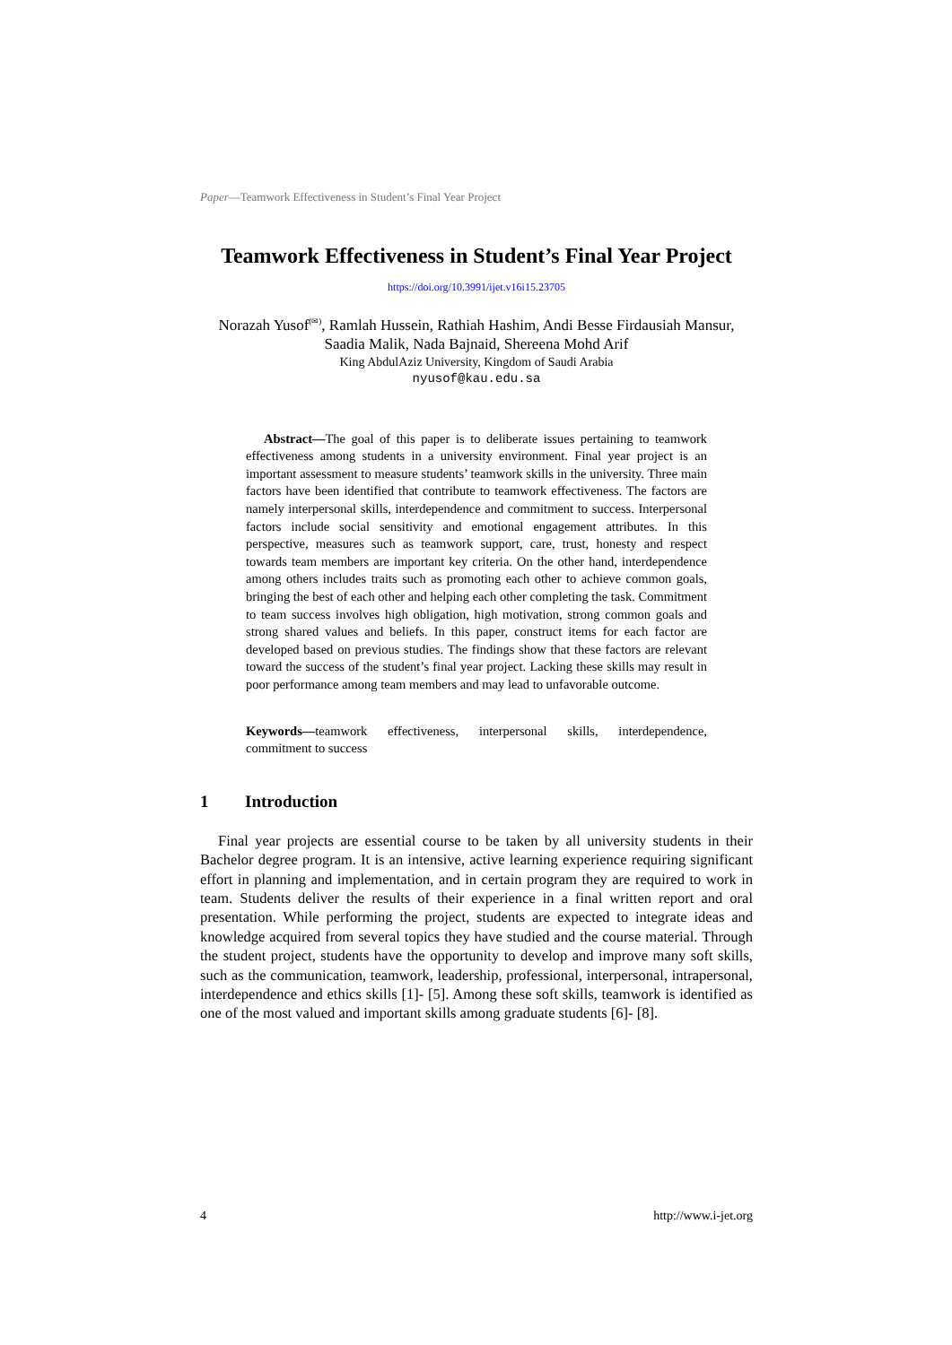Paper—Teamwork Effectiveness in Student’s Final Year Project
Teamwork Effectiveness in Student’s Final Year Project
https://doi.org/10.3991/ijet.v16i15.23705
Norazah Yusof<sup>(✉)</sup>, Ramlah Hussein, Rathiah Hashim, Andi Besse Firdausiah Mansur,
Saadia Malik, Nada Bajnaid, Shereena Mohd Arif
King AbdulAziz University, Kingdom of Saudi Arabia
nyusof@kau.edu.sa
Abstract—The goal of this paper is to deliberate issues pertaining to teamwork effectiveness among students in a university environment. Final year project is an important assessment to measure students’ teamwork skills in the university. Three main factors have been identified that contribute to teamwork effectiveness. The factors are namely interpersonal skills, interdependence and commitment to success. Interpersonal factors include social sensitivity and emotional engagement attributes. In this perspective, measures such as teamwork support, care, trust, honesty and respect towards team members are important key criteria. On the other hand, interdependence among others includes traits such as promoting each other to achieve common goals, bringing the best of each other and helping each other completing the task. Commitment to team success involves high obligation, high motivation, strong common goals and strong shared values and beliefs. In this paper, construct items for each factor are developed based on previous studies. The findings show that these factors are relevant toward the success of the student’s final year project. Lacking these skills may result in poor performance among team members and may lead to unfavorable outcome.
Keywords—teamwork effectiveness, interpersonal skills, interdependence, commitment to success
1 Introduction
Final year projects are essential course to be taken by all university students in their Bachelor degree program. It is an intensive, active learning experience requiring significant effort in planning and implementation, and in certain program they are required to work in team. Students deliver the results of their experience in a final written report and oral presentation. While performing the project, students are expected to integrate ideas and knowledge acquired from several topics they have studied and the course material. Through the student project, students have the opportunity to develop and improve many soft skills, such as the communication, teamwork, leadership, professional, interpersonal, intrapersonal, interdependence and ethics skills [1]- [5]. Among these soft skills, teamwork is identified as one of the most valued and important skills among graduate students [6]- [8].
4 http://www.i-jet.org